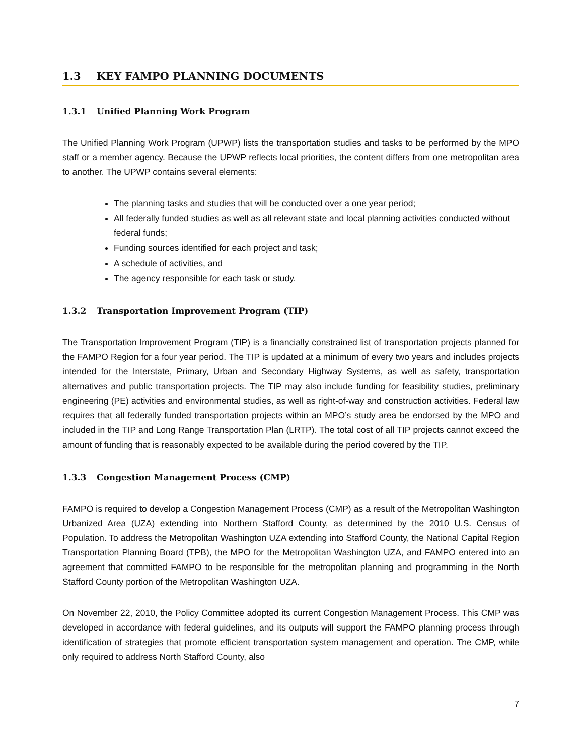1.3 KEY FAMPO PLANNING DOCUMENTS
1.3.1 Unified Planning Work Program
The Unified Planning Work Program (UPWP) lists the transportation studies and tasks to be performed by the MPO staff or a member agency. Because the UPWP reflects local priorities, the content differs from one metropolitan area to another. The UPWP contains several elements:
The planning tasks and studies that will be conducted over a one year period;
All federally funded studies as well as all relevant state and local planning activities conducted without federal funds;
Funding sources identified for each project and task;
A schedule of activities, and
The agency responsible for each task or study.
1.3.2 Transportation Improvement Program (TIP)
The Transportation Improvement Program (TIP) is a financially constrained list of transportation projects planned for the FAMPO Region for a four year period. The TIP is updated at a minimum of every two years and includes projects intended for the Interstate, Primary, Urban and Secondary Highway Systems, as well as safety, transportation alternatives and public transportation projects. The TIP may also include funding for feasibility studies, preliminary engineering (PE) activities and environmental studies, as well as right-of-way and construction activities. Federal law requires that all federally funded transportation projects within an MPO’s study area be endorsed by the MPO and included in the TIP and Long Range Transportation Plan (LRTP). The total cost of all TIP projects cannot exceed the amount of funding that is reasonably expected to be available during the period covered by the TIP.
1.3.3 Congestion Management Process (CMP)
FAMPO is required to develop a Congestion Management Process (CMP) as a result of the Metropolitan Washington Urbanized Area (UZA) extending into Northern Stafford County, as determined by the 2010 U.S. Census of Population. To address the Metropolitan Washington UZA extending into Stafford County, the National Capital Region Transportation Planning Board (TPB), the MPO for the Metropolitan Washington UZA, and FAMPO entered into an agreement that committed FAMPO to be responsible for the metropolitan planning and programming in the North Stafford County portion of the Metropolitan Washington UZA.
On November 22, 2010, the Policy Committee adopted its current Congestion Management Process. This CMP was developed in accordance with federal guidelines, and its outputs will support the FAMPO planning process through identification of strategies that promote efficient transportation system management and operation. The CMP, while only required to address North Stafford County, also
7